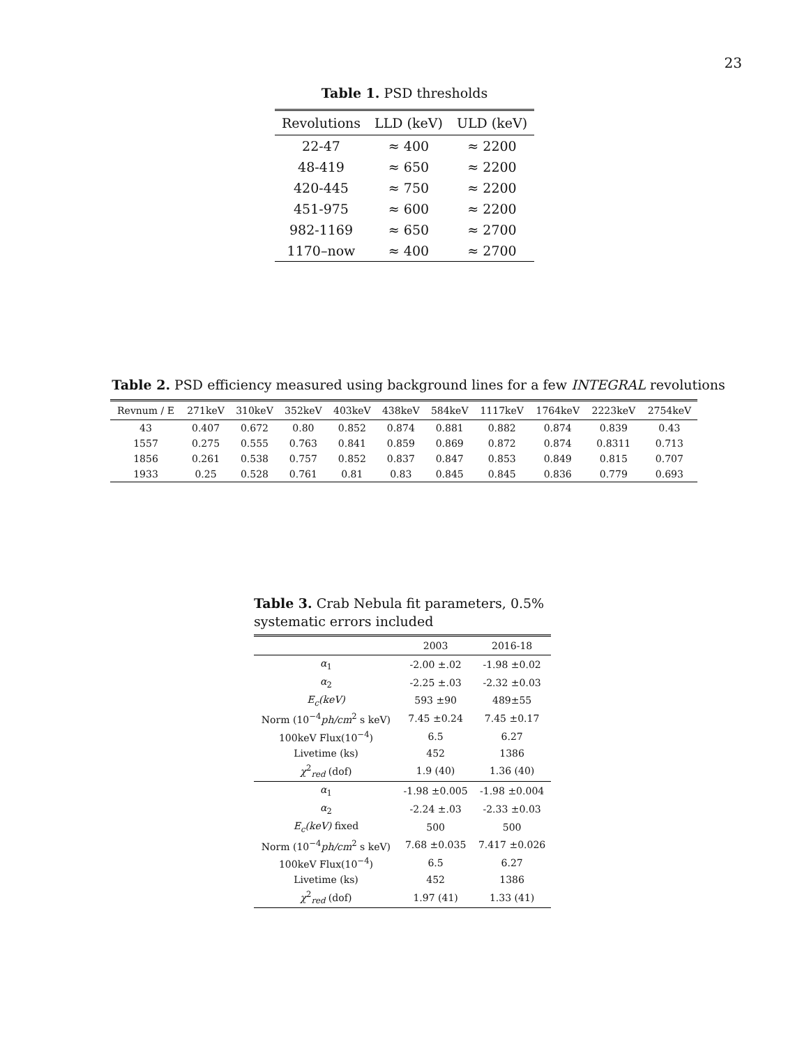23
Table 1. PSD thresholds
| Revolutions | LLD (keV) | ULD (keV) |
| --- | --- | --- |
| 22-47 | ≈ 400 | ≈ 2200 |
| 48-419 | ≈ 650 | ≈ 2200 |
| 420-445 | ≈ 750 | ≈ 2200 |
| 451-975 | ≈ 600 | ≈ 2200 |
| 982-1169 | ≈ 650 | ≈ 2700 |
| 1170–now | ≈ 400 | ≈ 2700 |
Table 2. PSD efficiency measured using background lines for a few INTEGRAL revolutions
| Revnum / E | 271keV | 310keV | 352keV | 403keV | 438keV | 584keV | 1117keV | 1764keV | 2223keV | 2754keV |
| --- | --- | --- | --- | --- | --- | --- | --- | --- | --- | --- |
| 43 | 0.407 | 0.672 | 0.80 | 0.852 | 0.874 | 0.881 | 0.882 | 0.874 | 0.839 | 0.43 |
| 1557 | 0.275 | 0.555 | 0.763 | 0.841 | 0.859 | 0.869 | 0.872 | 0.874 | 0.8311 | 0.713 |
| 1856 | 0.261 | 0.538 | 0.757 | 0.852 | 0.837 | 0.847 | 0.853 | 0.849 | 0.815 | 0.707 |
| 1933 | 0.25 | 0.528 | 0.761 | 0.81 | 0.83 | 0.845 | 0.845 | 0.836 | 0.779 | 0.693 |
Table 3. Crab Nebula fit parameters, 0.5% systematic errors included
| | 2003 | 2016-18 |
| --- | --- | --- |
| α<sub>1</sub> | -2.00 ±.02 | -1.98 ±0.02 |
| α<sub>2</sub> | -2.25 ±.03 | -2.32 ±0.03 |
| E<sub>c</sub>(keV) | 593 ±90 | 489±55 |
| Norm (10<sup>−4</sup> ph/cm<sup>2</sup> s keV) | 7.45 ±0.24 | 7.45 ±0.17 |
| 100keV Flux(10<sup>−4</sup>) | 6.5 | 6.27 |
| Livetime (ks) | 452 | 1386 |
| χ<sup>2</sup><sub>red</sub> (dof) | 1.9 (40) | 1.36 (40) |
| α<sub>1</sub> | -1.98 ±0.005 | -1.98 ±0.004 |
| α<sub>2</sub> | -2.24 ±.03 | -2.33 ±0.03 |
| E<sub>c</sub>(keV) fixed | 500 | 500 |
| Norm (10<sup>−4</sup> ph/cm<sup>2</sup> s keV) | 7.68 ±0.035 | 7.417 ±0.026 |
| 100keV Flux(10<sup>−4</sup>) | 6.5 | 6.27 |
| Livetime (ks) | 452 | 1386 |
| χ<sup>2</sup><sub>red</sub> (dof) | 1.97 (41) | 1.33 (41) |